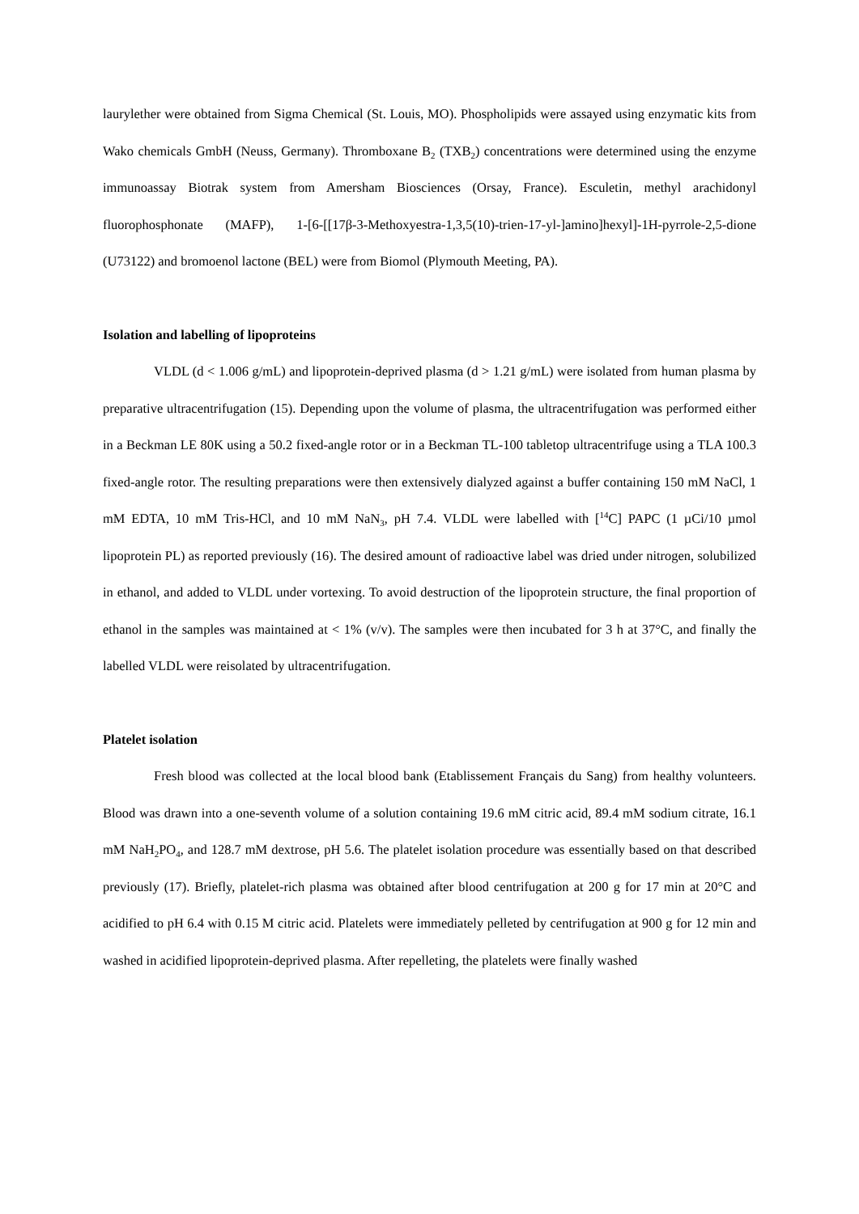laurylether were obtained from Sigma Chemical (St. Louis, MO). Phospholipids were assayed using enzymatic kits from Wako chemicals GmbH (Neuss, Germany). Thromboxane B<sub>2</sub> (TXB<sub>2</sub>) concentrations were determined using the enzyme immunoassay Biotrak system from Amersham Biosciences (Orsay, France). Esculetin, methyl arachidonyl fluorophosphonate (MAFP), 1-[6-[[17β-3-Methoxyestra-1,3,5(10)-trien-17-yl-]amino]hexyl]-1H-pyrrole-2,5-dione (U73122) and bromoenol lactone (BEL) were from Biomol (Plymouth Meeting, PA).
Isolation and labelling of lipoproteins
VLDL (d < 1.006 g/mL) and lipoprotein-deprived plasma (d > 1.21 g/mL) were isolated from human plasma by preparative ultracentrifugation (15). Depending upon the volume of plasma, the ultracentrifugation was performed either in a Beckman LE 80K using a 50.2 fixed-angle rotor or in a Beckman TL-100 tabletop ultracentrifuge using a TLA 100.3 fixed-angle rotor. The resulting preparations were then extensively dialyzed against a buffer containing 150 mM NaCl, 1 mM EDTA, 10 mM Tris-HCl, and 10 mM NaN<sub>3</sub>, pH 7.4. VLDL were labelled with [<sup>14</sup>C] PAPC (1 µCi/10 µmol lipoprotein PL) as reported previously (16). The desired amount of radioactive label was dried under nitrogen, solubilized in ethanol, and added to VLDL under vortexing. To avoid destruction of the lipoprotein structure, the final proportion of ethanol in the samples was maintained at < 1% (v/v). The samples were then incubated for 3 h at 37°C, and finally the labelled VLDL were reisolated by ultracentrifugation.
Platelet isolation
Fresh blood was collected at the local blood bank (Etablissement Français du Sang) from healthy volunteers. Blood was drawn into a one-seventh volume of a solution containing 19.6 mM citric acid, 89.4 mM sodium citrate, 16.1 mM NaH<sub>2</sub>PO<sub>4</sub>, and 128.7 mM dextrose, pH 5.6. The platelet isolation procedure was essentially based on that described previously (17). Briefly, platelet-rich plasma was obtained after blood centrifugation at 200 g for 17 min at 20°C and acidified to pH 6.4 with 0.15 M citric acid. Platelets were immediately pelleted by centrifugation at 900 g for 12 min and washed in acidified lipoprotein-deprived plasma. After repelleting, the platelets were finally washed